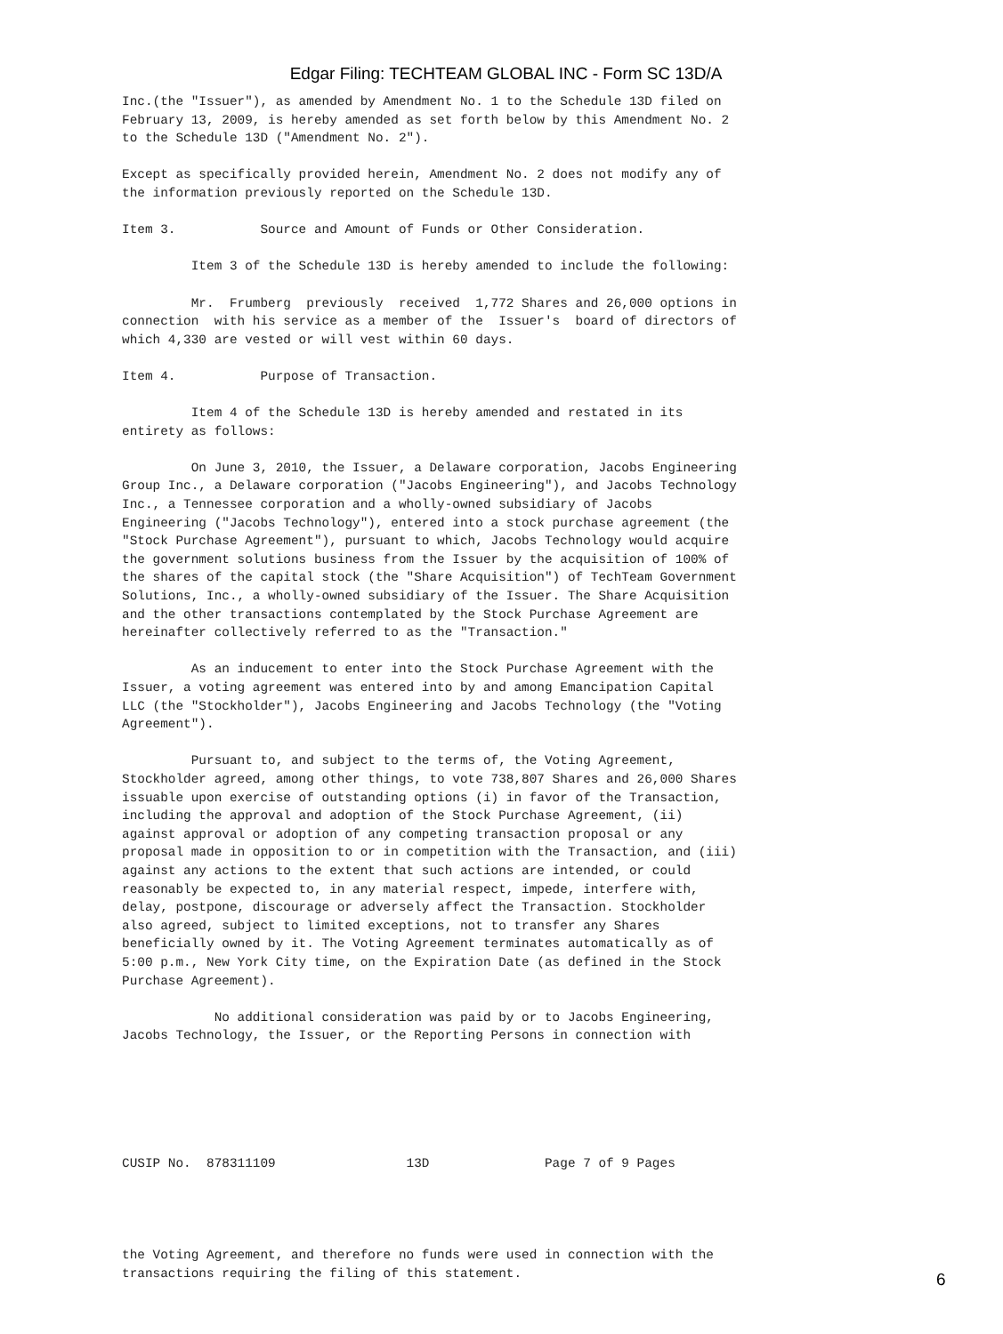Edgar Filing: TECHTEAM GLOBAL INC - Form SC 13D/A
Inc.(the "Issuer"), as amended by Amendment No. 1 to the Schedule 13D filed on
February 13, 2009, is hereby amended as set forth below by this Amendment No. 2
to the Schedule 13D ("Amendment No. 2").

Except as specifically provided herein, Amendment No. 2 does not modify any of
the information previously reported on the Schedule 13D.

Item 3.           Source and Amount of Funds or Other Consideration.

         Item 3 of the Schedule 13D is hereby amended to include the following:

         Mr.  Frumberg  previously  received  1,772 Shares and 26,000 options in
connection  with his service as a member of the  Issuer's  board of directors of
which 4,330 are vested or will vest within 60 days.

Item 4.           Purpose of Transaction.

         Item 4 of the Schedule 13D is hereby amended and restated in its
entirety as follows:

         On June 3, 2010, the Issuer, a Delaware corporation, Jacobs Engineering
Group Inc., a Delaware corporation ("Jacobs Engineering"), and Jacobs Technology
Inc., a Tennessee corporation and a wholly-owned subsidiary of Jacobs
Engineering ("Jacobs Technology"), entered into a stock purchase agreement (the
"Stock Purchase Agreement"), pursuant to which, Jacobs Technology would acquire
the government solutions business from the Issuer by the acquisition of 100% of
the shares of the capital stock (the "Share Acquisition") of TechTeam Government
Solutions, Inc., a wholly-owned subsidiary of the Issuer. The Share Acquisition
and the other transactions contemplated by the Stock Purchase Agreement are
hereinafter collectively referred to as the "Transaction."

         As an inducement to enter into the Stock Purchase Agreement with the
Issuer, a voting agreement was entered into by and among Emancipation Capital
LLC (the "Stockholder"), Jacobs Engineering and Jacobs Technology (the "Voting
Agreement").

         Pursuant to, and subject to the terms of, the Voting Agreement,
Stockholder agreed, among other things, to vote 738,807 Shares and 26,000 Shares
issuable upon exercise of outstanding options (i) in favor of the Transaction,
including the approval and adoption of the Stock Purchase Agreement, (ii)
against approval or adoption of any competing transaction proposal or any
proposal made in opposition to or in competition with the Transaction, and (iii)
against any actions to the extent that such actions are intended, or could
reasonably be expected to, in any material respect, impede, interfere with,
delay, postpone, discourage or adversely affect the Transaction. Stockholder
also agreed, subject to limited exceptions, not to transfer any Shares
beneficially owned by it. The Voting Agreement terminates automatically as of
5:00 p.m., New York City time, on the Expiration Date (as defined in the Stock
Purchase Agreement).

            No additional consideration was paid by or to Jacobs Engineering,
Jacobs Technology, the Issuer, or the Reporting Persons in connection with






CUSIP No.  878311109                 13D               Page 7 of 9 Pages




the Voting Agreement, and therefore no funds were used in connection with the
transactions requiring the filing of this statement.
6